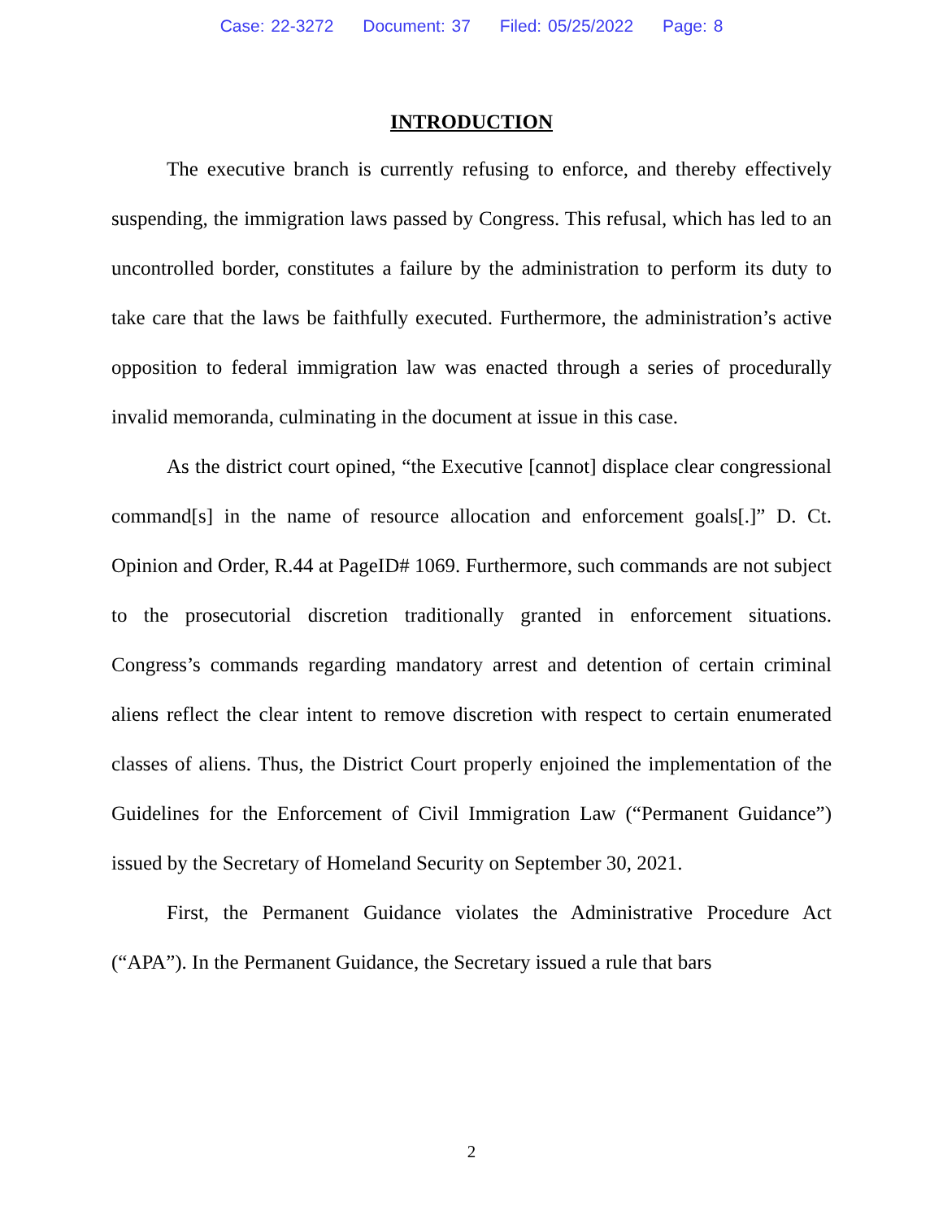Case: 22-3272 Document: 37 Filed: 05/25/2022 Page: 8
INTRODUCTION
The executive branch is currently refusing to enforce, and thereby effectively suspending, the immigration laws passed by Congress. This refusal, which has led to an uncontrolled border, constitutes a failure by the administration to perform its duty to take care that the laws be faithfully executed. Furthermore, the administration’s active opposition to federal immigration law was enacted through a series of procedurally invalid memoranda, culminating in the document at issue in this case.
As the district court opined, “the Executive [cannot] displace clear congressional command[s] in the name of resource allocation and enforcement goals[.]” D. Ct. Opinion and Order, R.44 at PageID# 1069. Furthermore, such commands are not subject to the prosecutorial discretion traditionally granted in enforcement situations. Congress’s commands regarding mandatory arrest and detention of certain criminal aliens reflect the clear intent to remove discretion with respect to certain enumerated classes of aliens. Thus, the District Court properly enjoined the implementation of the Guidelines for the Enforcement of Civil Immigration Law (“Permanent Guidance”) issued by the Secretary of Homeland Security on September 30, 2021.
First, the Permanent Guidance violates the Administrative Procedure Act (“APA”). In the Permanent Guidance, the Secretary issued a rule that bars
2